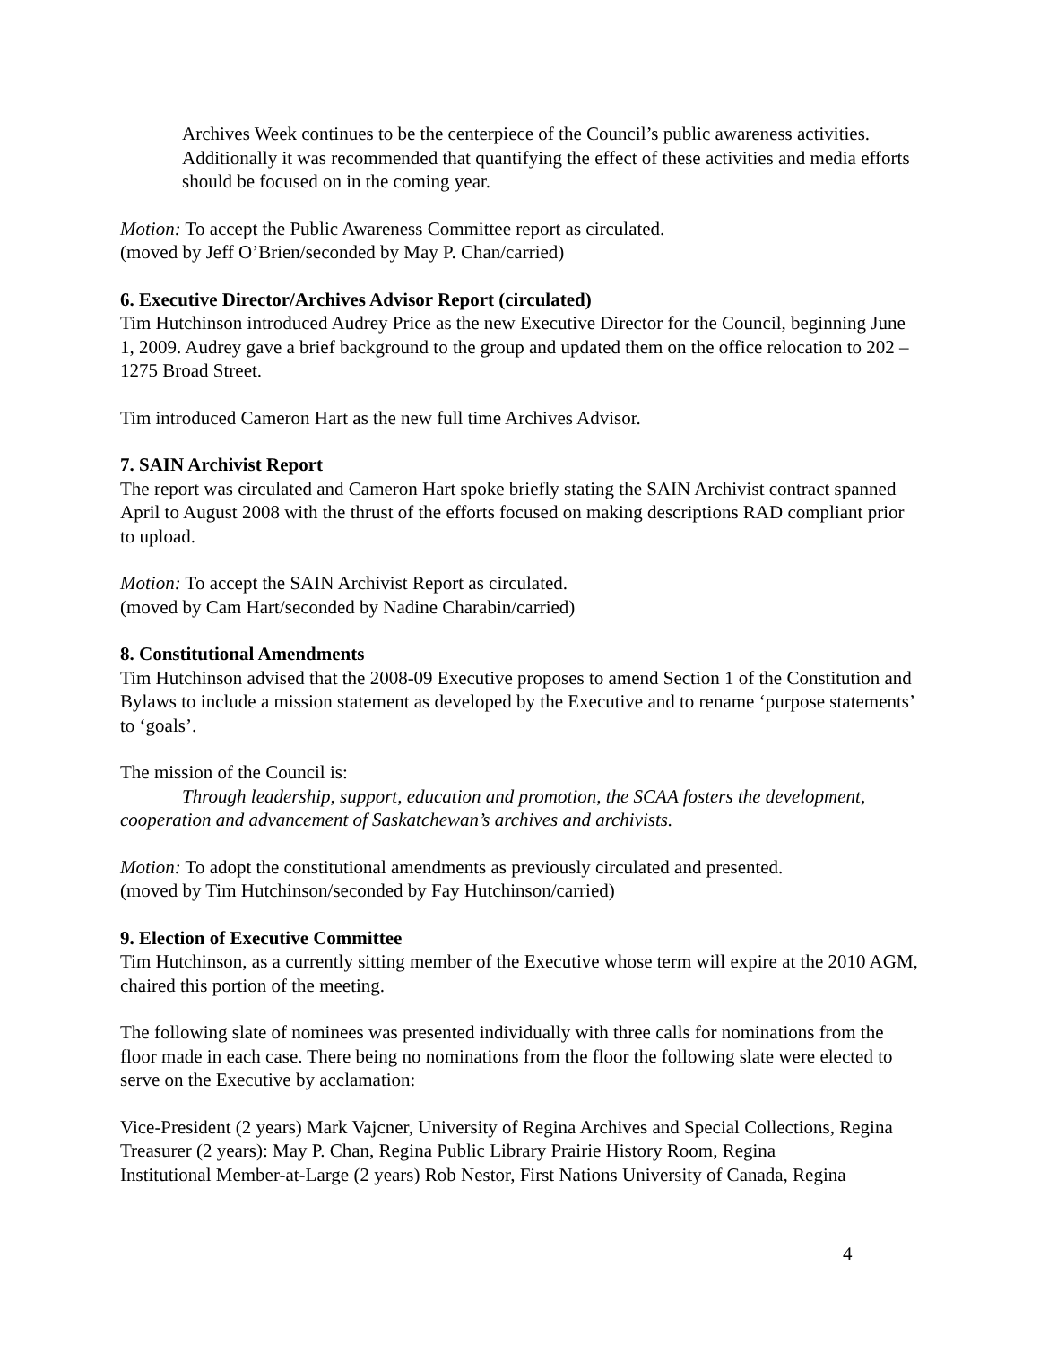Archives Week continues to be the centerpiece of the Council’s public awareness activities. Additionally it was recommended that quantifying the effect of these activities and media efforts should be focused on in the coming year.
Motion: To accept the Public Awareness Committee report as circulated.
(moved by Jeff O’Brien/seconded by May P. Chan/carried)
6. Executive Director/Archives Advisor Report (circulated)
Tim Hutchinson introduced Audrey Price as the new Executive Director for the Council, beginning June 1, 2009. Audrey gave a brief background to the group and updated them on the office relocation to 202 – 1275 Broad Street.
Tim introduced Cameron Hart as the new full time Archives Advisor.
7. SAIN Archivist Report
The report was circulated and Cameron Hart spoke briefly stating the SAIN Archivist contract spanned April to August 2008 with the thrust of the efforts focused on making descriptions RAD compliant prior to upload.
Motion: To accept the SAIN Archivist Report as circulated.
(moved by Cam Hart/seconded by Nadine Charabin/carried)
8. Constitutional Amendments
Tim Hutchinson advised that the 2008-09 Executive proposes to amend Section 1 of the Constitution and Bylaws to include a mission statement as developed by the Executive and to rename ‘purpose statements’ to ‘goals’.
The mission of the Council is:
Through leadership, support, education and promotion, the SCAA fosters the development, cooperation and advancement of Saskatchewan’s archives and archivists.
Motion: To adopt the constitutional amendments as previously circulated and presented.
(moved by Tim Hutchinson/seconded by Fay Hutchinson/carried)
9. Election of Executive Committee
Tim Hutchinson, as a currently sitting member of the Executive whose term will expire at the 2010 AGM, chaired this portion of the meeting.
The following slate of nominees was presented individually with three calls for nominations from the floor made in each case. There being no nominations from the floor the following slate were elected to serve on the Executive by acclamation:
Vice-President (2 years) Mark Vajcner, University of Regina Archives and Special Collections, Regina
Treasurer (2 years): May P. Chan, Regina Public Library Prairie History Room, Regina
Institutional Member-at-Large (2 years) Rob Nestor, First Nations University of Canada, Regina
4